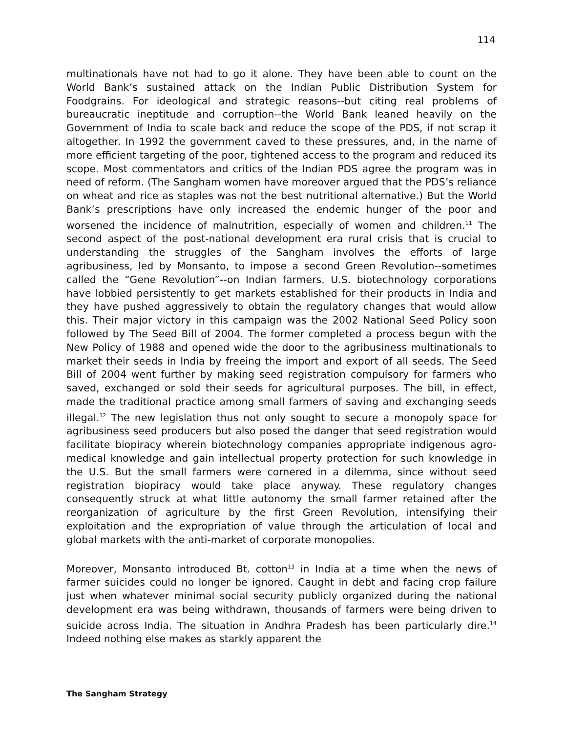114
multinationals have not had to go it alone. They have been able to count on the World Bank’s sustained attack on the Indian Public Distribution System for Foodgrains. For ideological and strategic reasons--but citing real problems of bureaucratic ineptitude and corruption--the World Bank leaned heavily on the Government of India to scale back and reduce the scope of the PDS, if not scrap it altogether. In 1992 the government caved to these pressures, and, in the name of more efficient targeting of the poor, tightened access to the program and reduced its scope. Most commentators and critics of the Indian PDS agree the program was in need of reform. (The Sangham women have moreover argued that the PDS’s reliance on wheat and rice as staples was not the best nutritional alternative.) But the World Bank’s prescriptions have only increased the endemic hunger of the poor and worsened the incidence of malnutrition, especially of women and children.<sup>11</sup> The second aspect of the post-national development era rural crisis that is crucial to understanding the struggles of the Sangham involves the efforts of large agribusiness, led by Monsanto, to impose a second Green Revolution--sometimes called the “Gene Revolution”--on Indian farmers. U.S. biotechnology corporations have lobbied persistently to get markets established for their products in India and they have pushed aggressively to obtain the regulatory changes that would allow this. Their major victory in this campaign was the 2002 National Seed Policy soon followed by The Seed Bill of 2004. The former completed a process begun with the New Policy of 1988 and opened wide the door to the agribusiness multinationals to market their seeds in India by freeing the import and export of all seeds. The Seed Bill of 2004 went further by making seed registration compulsory for farmers who saved, exchanged or sold their seeds for agricultural purposes. The bill, in effect, made the traditional practice among small farmers of saving and exchanging seeds illegal.<sup>12</sup> The new legislation thus not only sought to secure a monopoly space for agribusiness seed producers but also posed the danger that seed registration would facilitate biopiracy wherein biotechnology companies appropriate indigenous agro-medical knowledge and gain intellectual property protection for such knowledge in the U.S. But the small farmers were cornered in a dilemma, since without seed registration biopiracy would take place anyway. These regulatory changes consequently struck at what little autonomy the small farmer retained after the reorganization of agriculture by the first Green Revolution, intensifying their exploitation and the expropriation of value through the articulation of local and global markets with the anti-market of corporate monopolies.
Moreover, Monsanto introduced Bt. cotton<sup>13</sup> in India at a time when the news of farmer suicides could no longer be ignored. Caught in debt and facing crop failure just when whatever minimal social security publicly organized during the national development era was being withdrawn, thousands of farmers were being driven to suicide across India. The situation in Andhra Pradesh has been particularly dire.<sup>14</sup> Indeed nothing else makes as starkly apparent the
The Sangham Strategy